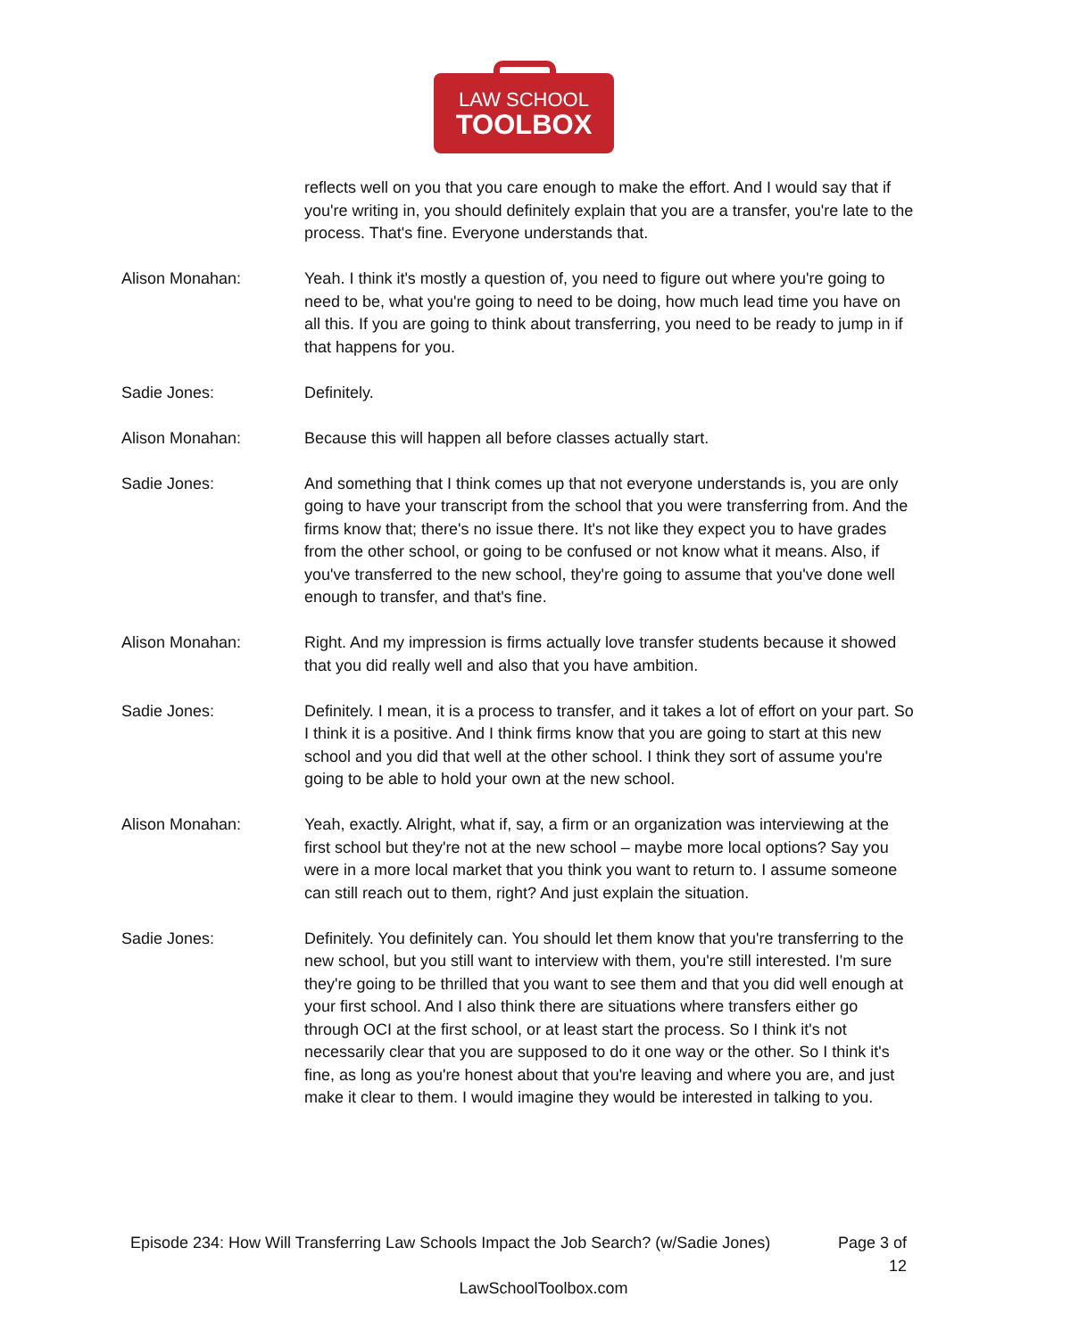LAW SCHOOL
TOOLBOX
reflects well on you that you care enough to make the effort. And I would say that if you're writing in, you should definitely explain that you are a transfer, you're late to the process. That's fine. Everyone understands that.
Alison Monahan: Yeah. I think it's mostly a question of, you need to figure out where you're going to need to be, what you're going to need to be doing, how much lead time you have on all this. If you are going to think about transferring, you need to be ready to jump in if that happens for you.
Sadie Jones: Definitely.
Alison Monahan: Because this will happen all before classes actually start.
Sadie Jones: And something that I think comes up that not everyone understands is, you are only going to have your transcript from the school that you were transferring from. And the firms know that; there's no issue there. It's not like they expect you to have grades from the other school, or going to be confused or not know what it means. Also, if you've transferred to the new school, they're going to assume that you've done well enough to transfer, and that's fine.
Alison Monahan: Right. And my impression is firms actually love transfer students because it showed that you did really well and also that you have ambition.
Sadie Jones: Definitely. I mean, it is a process to transfer, and it takes a lot of effort on your part. So I think it is a positive. And I think firms know that you are going to start at this new school and you did that well at the other school. I think they sort of assume you're going to be able to hold your own at the new school.
Alison Monahan: Yeah, exactly. Alright, what if, say, a firm or an organization was interviewing at the first school but they're not at the new school – maybe more local options? Say you were in a more local market that you think you want to return to. I assume someone can still reach out to them, right? And just explain the situation.
Sadie Jones: Definitely. You definitely can. You should let them know that you're transferring to the new school, but you still want to interview with them, you're still interested. I'm sure they're going to be thrilled that you want to see them and that you did well enough at your first school. And I also think there are situations where transfers either go through OCI at the first school, or at least start the process. So I think it's not necessarily clear that you are supposed to do it one way or the other. So I think it's fine, as long as you're honest about that you're leaving and where you are, and just make it clear to them. I would imagine they would be interested in talking to you.
Episode 234: How Will Transferring Law Schools Impact the Job Search? (w/Sadie Jones)
Page 3 of 12
LawSchoolToolbox.com